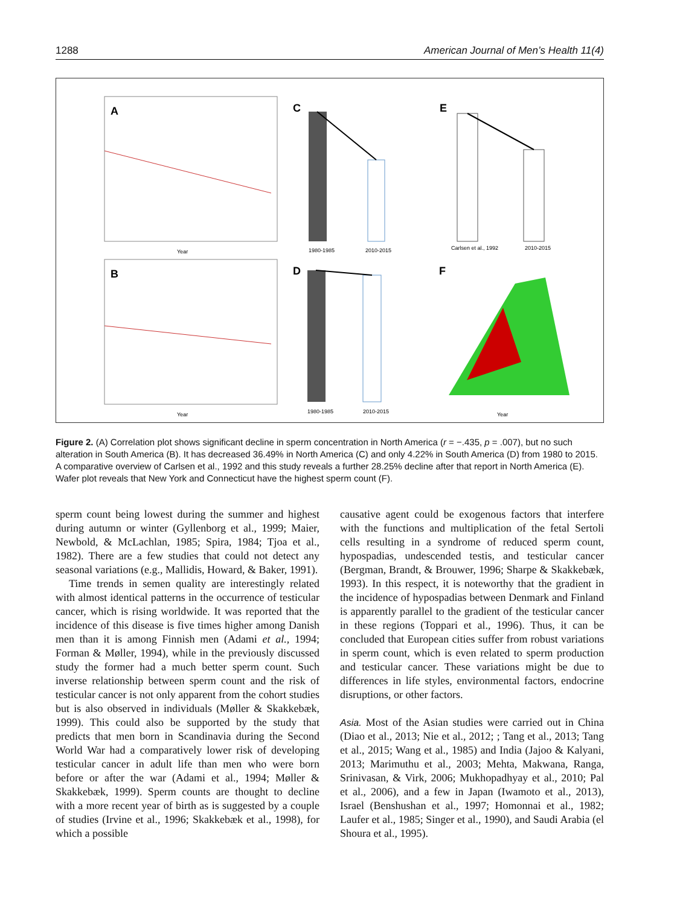1288 American Journal of Men’s Health 11(4)
A
Year
B
Year
C
1980-1985
2010-2015
D
1980-1985
2010-2015
E
Carlsen et al., 1992
2010-2015
F
Year
Figure 2. (A) Correlation plot shows significant decline in sperm concentration in North America (r = −.435, p = .007), but no such alteration in South America (B). It has decreased 36.49% in North America (C) and only 4.22% in South America (D) from 1980 to 2015. A comparative overview of Carlsen et al., 1992 and this study reveals a further 28.25% decline after that report in North America (E). Wafer plot reveals that New York and Connecticut have the highest sperm count (F).
sperm count being lowest during the summer and highest during autumn or winter (Gyllenborg et al., 1999; Maier, Newbold, & McLachlan, 1985; Spira, 1984; Tjoa et al., 1982). There are a few studies that could not detect any seasonal variations (e.g., Mallidis, Howard, & Baker, 1991).
Time trends in semen quality are interestingly related with almost identical patterns in the occurrence of testicular cancer, which is rising worldwide. It was reported that the incidence of this disease is five times higher among Danish men than it is among Finnish men (Adami et al., 1994; Forman & Møller, 1994), while in the previously discussed study the former had a much better sperm count. Such inverse relationship between sperm count and the risk of testicular cancer is not only apparent from the cohort studies but is also observed in individuals (Møller & Skakkebæk, 1999). This could also be supported by the study that predicts that men born in Scandinavia during the Second World War had a comparatively lower risk of developing testicular cancer in adult life than men who were born before or after the war (Adami et al., 1994; Møller & Skakkebæk, 1999). Sperm counts are thought to decline with a more recent year of birth as is suggested by a couple of studies (Irvine et al., 1996; Skakkebæk et al., 1998), for which a possible
causative agent could be exogenous factors that interfere with the functions and multiplication of the fetal Sertoli cells resulting in a syndrome of reduced sperm count, hypospadias, undescended testis, and testicular cancer (Bergman, Brandt, & Brouwer, 1996; Sharpe & Skakkebæk, 1993). In this respect, it is noteworthy that the gradient in the incidence of hypospadias between Denmark and Finland is apparently parallel to the gradient of the testicular cancer in these regions (Toppari et al., 1996). Thus, it can be concluded that European cities suffer from robust variations in sperm count, which is even related to sperm production and testicular cancer. These variations might be due to differences in life styles, environmental factors, endocrine disruptions, or other factors.
Asia. Most of the Asian studies were carried out in China (Diao et al., 2013; Nie et al., 2012; ; Tang et al., 2013; Tang et al., 2015; Wang et al., 1985) and India (Jajoo & Kalyani, 2013; Marimuthu et al., 2003; Mehta, Makwana, Ranga, Srinivasan, & Virk, 2006; Mukhopadhyay et al., 2010; Pal et al., 2006), and a few in Japan (Iwamoto et al., 2013), Israel (Benshushan et al., 1997; Homonnai et al., 1982; Laufer et al., 1985; Singer et al., 1990), and Saudi Arabia (el Shoura et al., 1995).